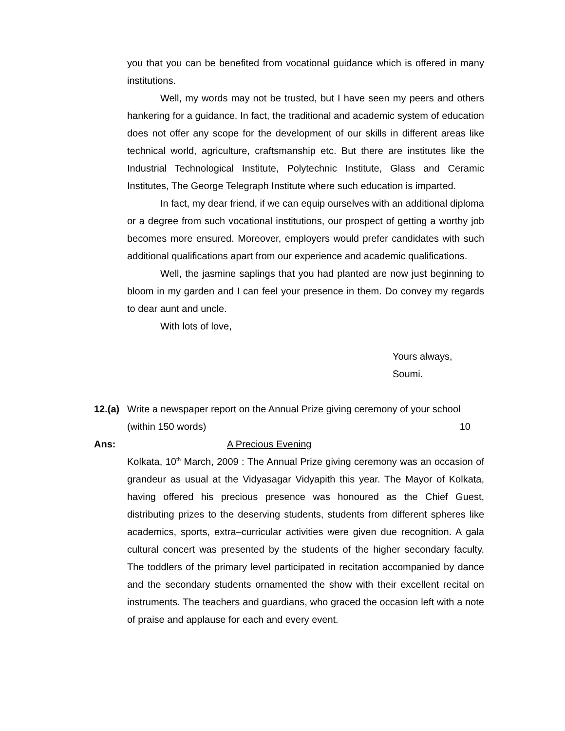you that you can be benefited from vocational guidance which is offered in many institutions.
Well, my words may not be trusted, but I have seen my peers and others hankering for a guidance. In fact, the traditional and academic system of education does not offer any scope for the development of our skills in different areas like technical world, agriculture, craftsmanship etc. But there are institutes like the Industrial Technological Institute, Polytechnic Institute, Glass and Ceramic Institutes, The George Telegraph Institute where such education is imparted.
In fact, my dear friend, if we can equip ourselves with an additional diploma or a degree from such vocational institutions, our prospect of getting a worthy job becomes more ensured. Moreover, employers would prefer candidates with such additional qualifications apart from our experience and academic qualifications.
Well, the jasmine saplings that you had planted are now just beginning to bloom in my garden and I can feel your presence in them. Do convey my regards to dear aunt and uncle.
With lots of love,
Yours always,
Soumi.
12.(a)
Write a newspaper report on the Annual Prize giving ceremony of your school
(within 150 words) 10
Ans: A Precious Evening
Kolkata, 10<sup>th</sup> March, 2009 : The Annual Prize giving ceremony was an occasion of grandeur as usual at the Vidyasagar Vidyapith this year. The Mayor of Kolkata, having offered his precious presence was honoured as the Chief Guest, distributing prizes to the deserving students, students from different spheres like academics, sports, extra–curricular activities were given due recognition. A gala cultural concert was presented by the students of the higher secondary faculty. The toddlers of the primary level participated in recitation accompanied by dance and the secondary students ornamented the show with their excellent recital on instruments. The teachers and guardians, who graced the occasion left with a note of praise and applause for each and every event.